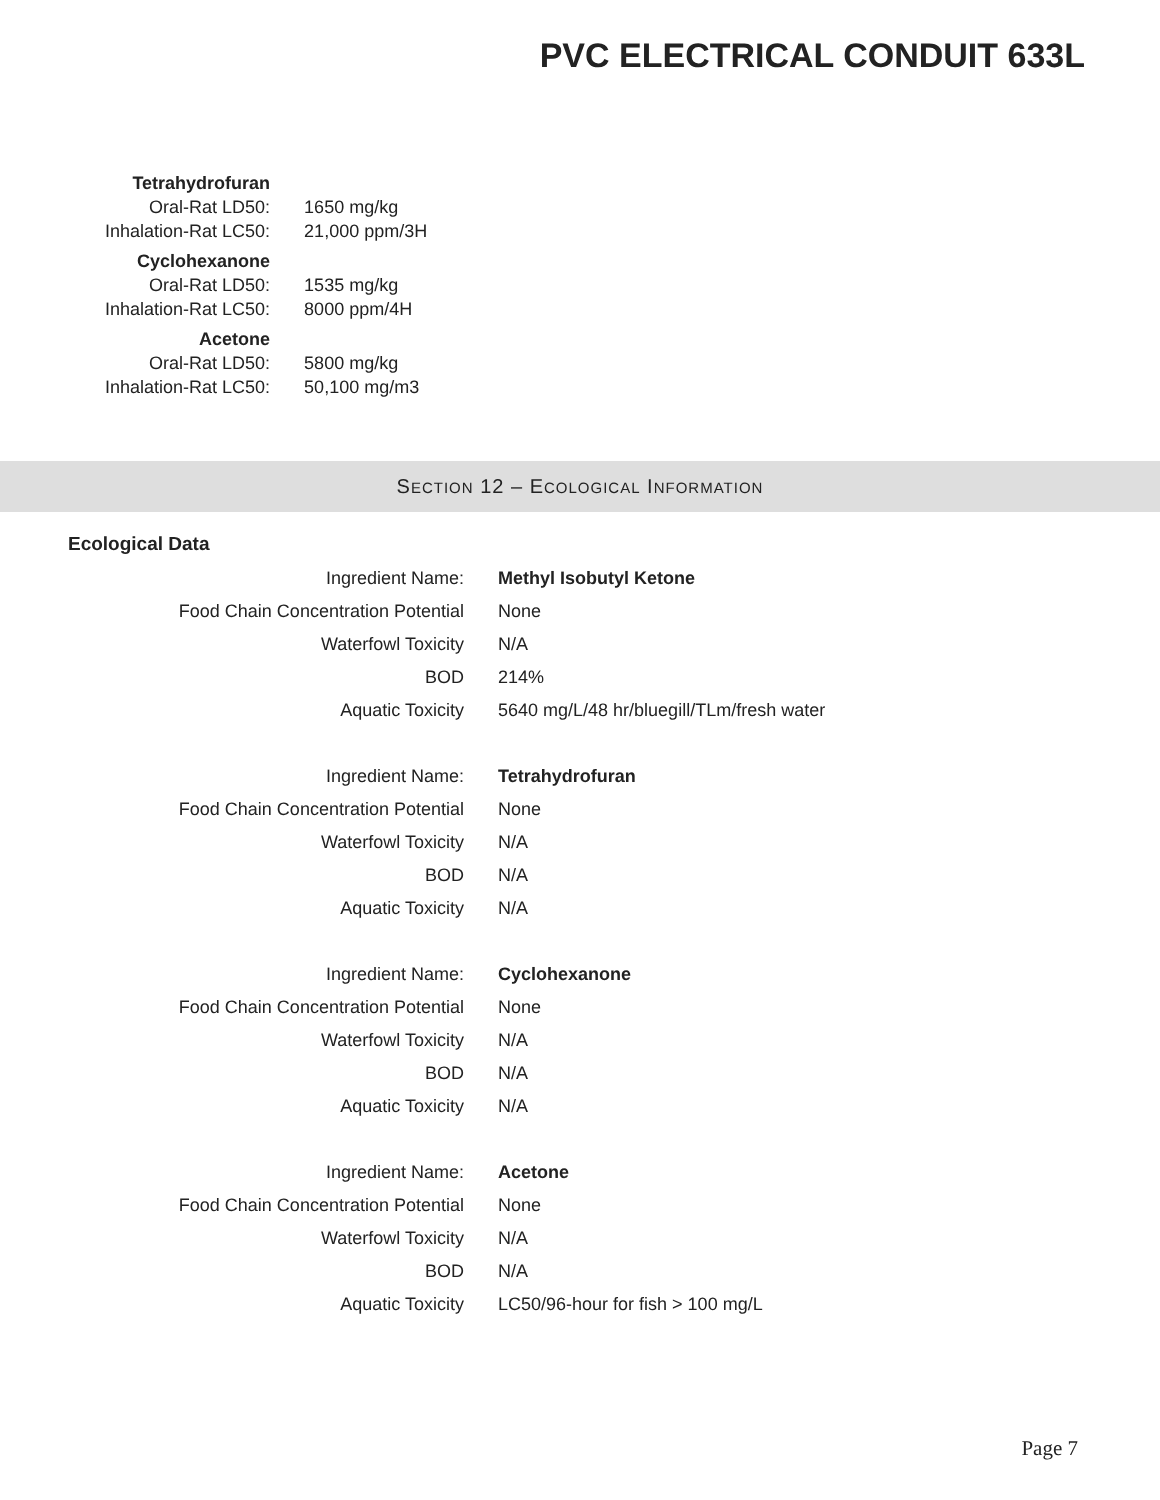PVC ELECTRICAL CONDUIT 633L
| Tetrahydrofuran | |
| Oral-Rat LD50: | 1650 mg/kg |
| Inhalation-Rat LC50: | 21,000 ppm/3H |
| Cyclohexanone | |
| Oral-Rat LD50: | 1535 mg/kg |
| Inhalation-Rat LC50: | 8000 ppm/4H |
| Acetone | |
| Oral-Rat LD50: | 5800 mg/kg |
| Inhalation-Rat LC50: | 50,100 mg/m3 |
SECTION 12 – ECOLOGICAL INFORMATION
Ecological Data
| Ingredient Name: | Methyl Isobutyl Ketone |
| Food Chain Concentration Potential | None |
| Waterfowl Toxicity | N/A |
| BOD | 214% |
| Aquatic Toxicity | 5640 mg/L/48 hr/bluegill/TLm/fresh water |
| Ingredient Name: | Tetrahydrofuran |
| Food Chain Concentration Potential | None |
| Waterfowl Toxicity | N/A |
| BOD | N/A |
| Aquatic Toxicity | N/A |
| Ingredient Name: | Cyclohexanone |
| Food Chain Concentration Potential | None |
| Waterfowl Toxicity | N/A |
| BOD | N/A |
| Aquatic Toxicity | N/A |
| Ingredient Name: | Acetone |
| Food Chain Concentration Potential | None |
| Waterfowl Toxicity | N/A |
| BOD | N/A |
| Aquatic Toxicity | LC50/96-hour for fish > 100 mg/L |
Page 7